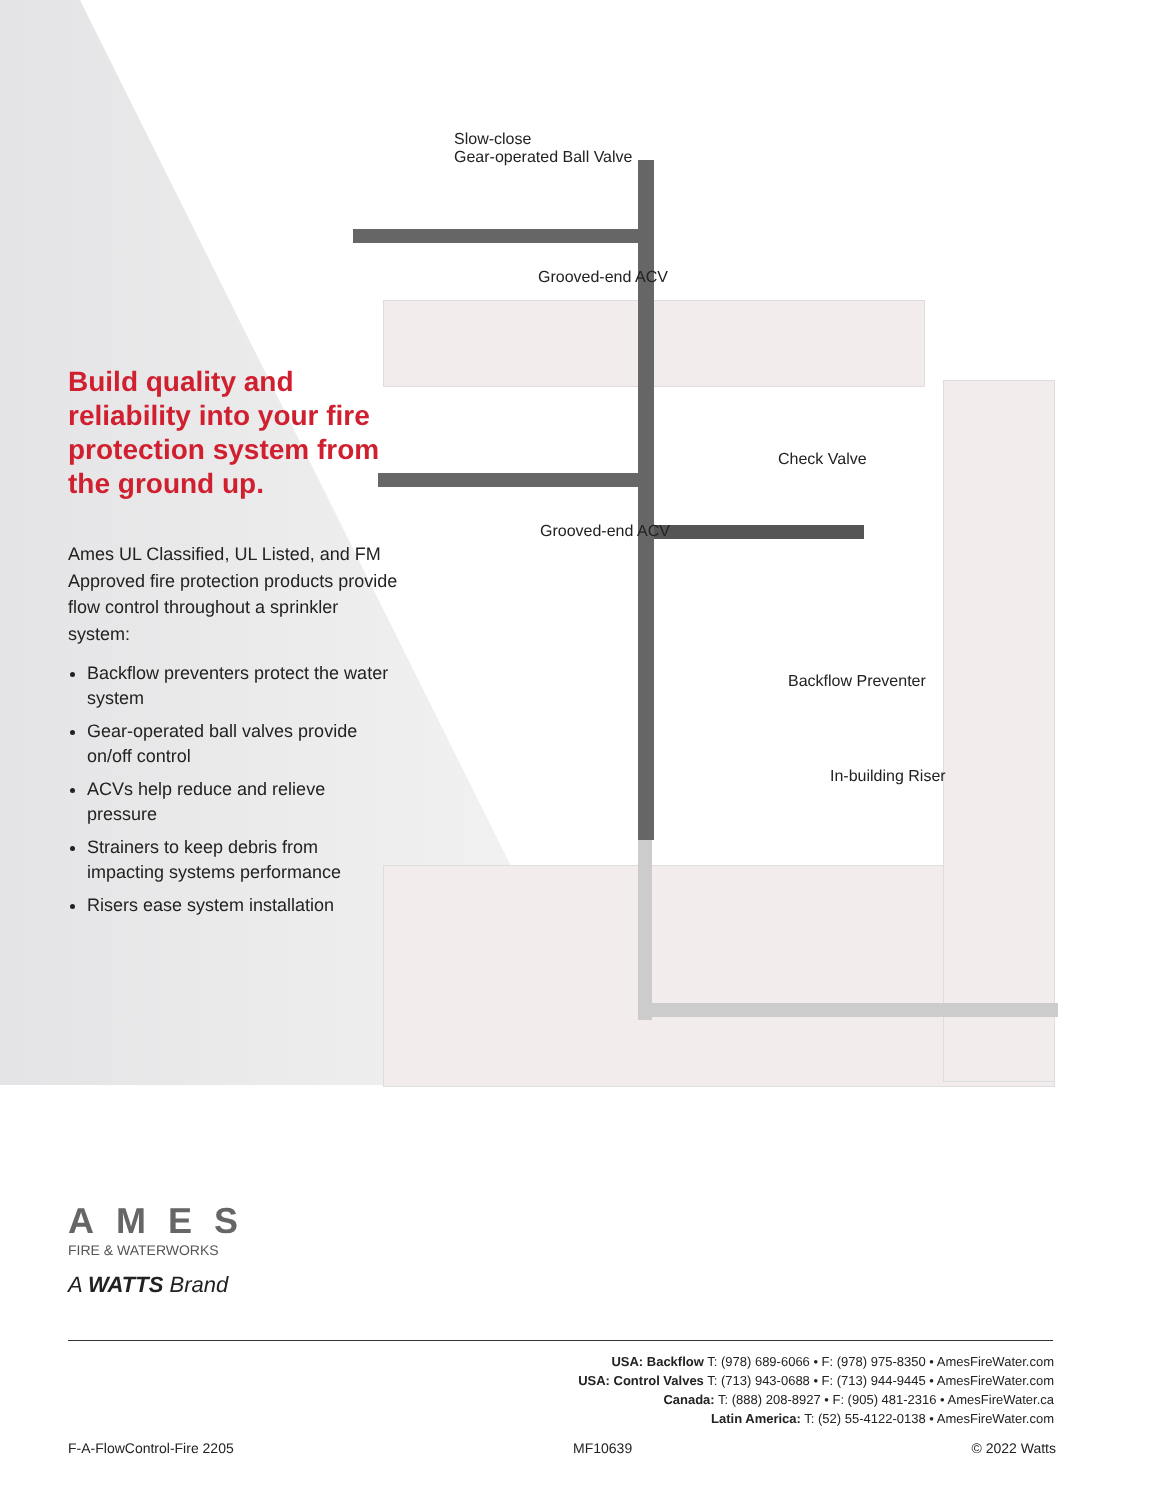Build quality and reliability into your fire protection system from the ground up.
Ames UL Classified, UL Listed, and FM Approved fire protection products provide flow control throughout a sprinkler system:
Backflow preventers protect the water system
Gear-operated ball valves provide on/off control
ACVs help reduce and relieve pressure
Strainers to keep debris from impacting systems performance
Risers ease system installation
Slow-close
Gear-operated Ball Valve
Grooved-end ACV
Check Valve
Grooved-end ACV
Backflow Preventer
In-building Riser
AMES
FIRE & WATERWORKS
A WATTS Brand
USA: Backflow T: (978) 689-6066 • F: (978) 975-8350 • AmesFireWater.com
USA: Control Valves T: (713) 943-0688 • F: (713) 944-9445 • AmesFireWater.com
Canada: T: (888) 208-8927 • F: (905) 481-2316 • AmesFireWater.ca
Latin America: T: (52) 55-4122-0138 • AmesFireWater.com
F-A-FlowControl-Fire 2205 MF10639 © 2022 Watts